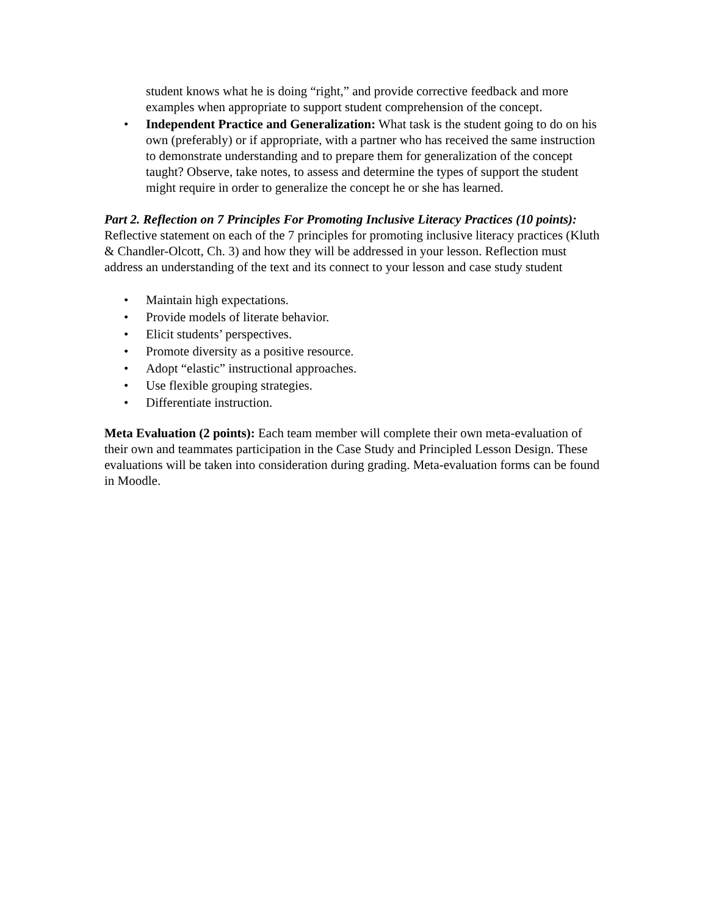student knows what he is doing “right,” and provide corrective feedback and more examples when appropriate to support student comprehension of the concept.
• Independent Practice and Generalization: What task is the student going to do on his own (preferably) or if appropriate, with a partner who has received the same instruction to demonstrate understanding and to prepare them for generalization of the concept taught? Observe, take notes, to assess and determine the types of support the student might require in order to generalize the concept he or she has learned.
Part 2. Reflection on 7 Principles For Promoting Inclusive Literacy Practices (10 points): Reflective statement on each of the 7 principles for promoting inclusive literacy practices (Kluth & Chandler-Olcott, Ch. 3) and how they will be addressed in your lesson. Reflection must address an understanding of the text and its connect to your lesson and case study student
• Maintain high expectations.
• Provide models of literate behavior.
• Elicit students’ perspectives.
• Promote diversity as a positive resource.
• Adopt “elastic” instructional approaches.
• Use flexible grouping strategies.
• Differentiate instruction.
Meta Evaluation (2 points): Each team member will complete their own meta-evaluation of their own and teammates participation in the Case Study and Principled Lesson Design. These evaluations will be taken into consideration during grading. Meta-evaluation forms can be found in Moodle.